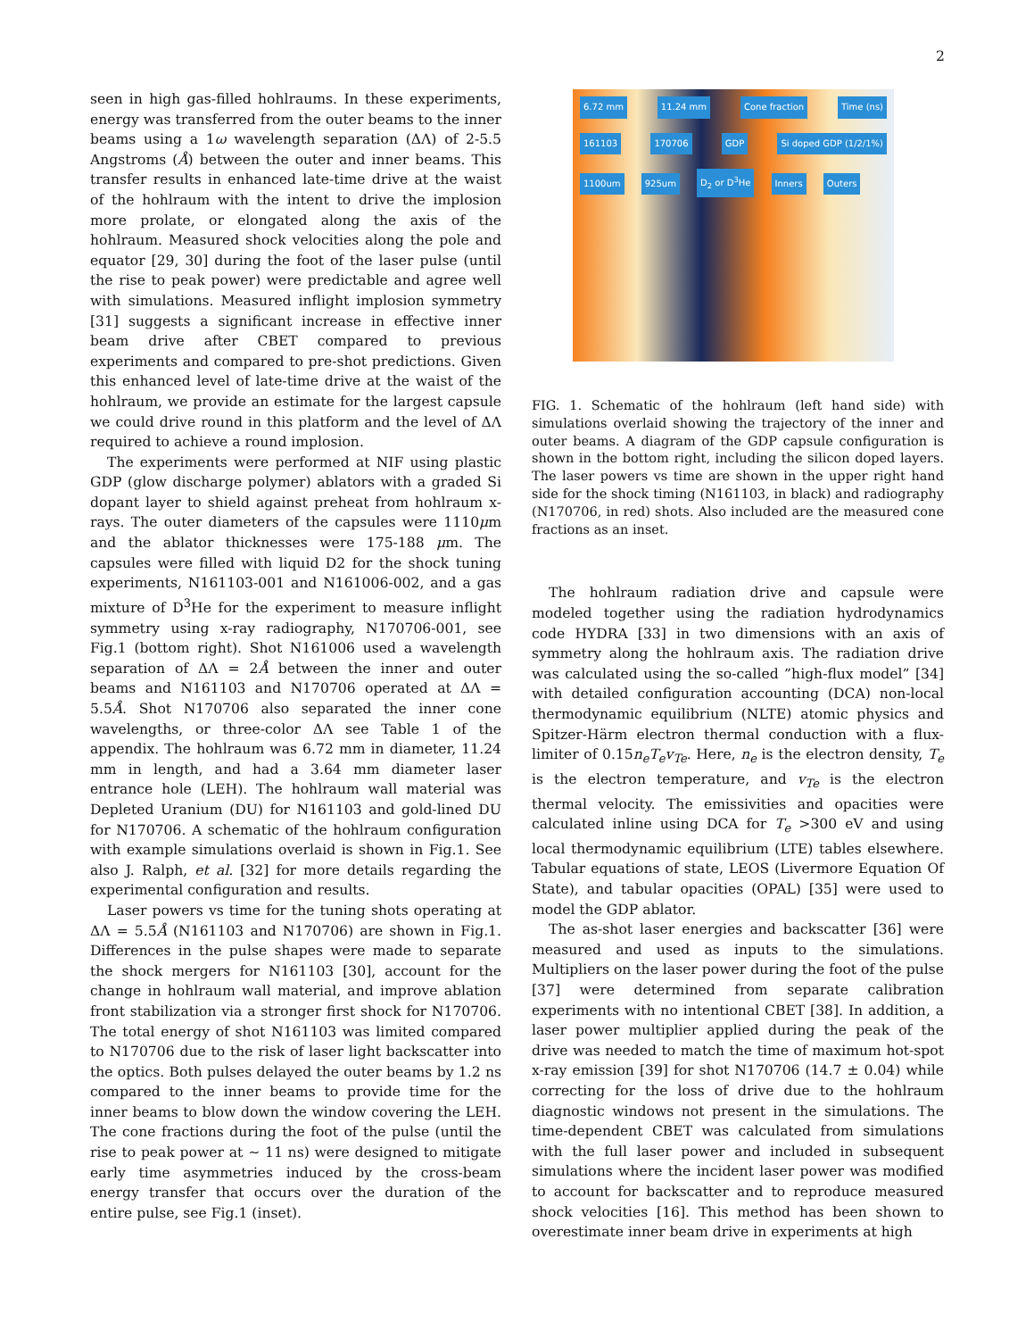2
seen in high gas-filled hohlraums. In these experiments, energy was transferred from the outer beams to the inner beams using a 1ω wavelength separation (ΔΛ) of 2-5.5 Angstroms (Å) between the outer and inner beams. This transfer results in enhanced late-time drive at the waist of the hohlraum with the intent to drive the implosion more prolate, or elongated along the axis of the hohlraum. Measured shock velocities along the pole and equator [29, 30] during the foot of the laser pulse (until the rise to peak power) were predictable and agree well with simulations. Measured inflight implosion symmetry [31] suggests a significant increase in effective inner beam drive after CBET compared to previous experiments and compared to pre-shot predictions. Given this enhanced level of late-time drive at the waist of the hohlraum, we provide an estimate for the largest capsule we could drive round in this platform and the level of ΔΛ required to achieve a round implosion.
The experiments were performed at NIF using plastic GDP (glow discharge polymer) ablators with a graded Si dopant layer to shield against preheat from hohlraum x-rays. The outer diameters of the capsules were 1110μm and the ablator thicknesses were 175-188 μm. The capsules were filled with liquid D2 for the shock tuning experiments, N161103-001 and N161006-002, and a gas mixture of D<sup>3</sup>He for the experiment to measure inflight symmetry using x-ray radiography, N170706-001, see Fig.1 (bottom right). Shot N161006 used a wavelength separation of ΔΛ = 2Å between the inner and outer beams and N161103 and N170706 operated at ΔΛ = 5.5Å. Shot N170706 also separated the inner cone wavelengths, or three-color ΔΛ see Table 1 of the appendix. The hohlraum was 6.72 mm in diameter, 11.24 mm in length, and had a 3.64 mm diameter laser entrance hole (LEH). The hohlraum wall material was Depleted Uranium (DU) for N161103 and gold-lined DU for N170706. A schematic of the hohlraum configuration with example simulations overlaid is shown in Fig.1. See also J. Ralph, et al. [32] for more details regarding the experimental configuration and results.
Laser powers vs time for the tuning shots operating at ΔΛ = 5.5Å (N161103 and N170706) are shown in Fig.1. Differences in the pulse shapes were made to separate the shock mergers for N161103 [30], account for the change in hohlraum wall material, and improve ablation front stabilization via a stronger first shock for N170706. The total energy of shot N161103 was limited compared to N170706 due to the risk of laser light backscatter into the optics. Both pulses delayed the outer beams by 1.2 ns compared to the inner beams to provide time for the inner beams to blow down the window covering the LEH. The cone fractions during the foot of the pulse (until the rise to peak power at ∼ 11 ns) were designed to mitigate early time asymmetries induced by the cross-beam energy transfer that occurs over the duration of the entire pulse, see Fig.1 (inset).
6.72 mm 11.24 mm Cone fraction Time (ns) 161103 170706 GDP Si doped GDP (1/2/1%) 1100um 925um D<sub>2</sub> or D<sup>3</sup>He Inners Outers
FIG. 1. Schematic of the hohlraum (left hand side) with simulations overlaid showing the trajectory of the inner and outer beams. A diagram of the GDP capsule configuration is shown in the bottom right, including the silicon doped layers. The laser powers vs time are shown in the upper right hand side for the shock timing (N161103, in black) and radiography (N170706, in red) shots. Also included are the measured cone fractions as an inset.
The hohlraum radiation drive and capsule were modeled together using the radiation hydrodynamics code HYDRA [33] in two dimensions with an axis of symmetry along the hohlraum axis. The radiation drive was calculated using the so-called ”high-flux model” [34] with detailed configuration accounting (DCA) non-local thermodynamic equilibrium (NLTE) atomic physics and Spitzer-Härm electron thermal conduction with a flux-limiter of 0.15n<sub>e</sub>T<sub>e</sub>v<sub>Te</sub>. Here, n<sub>e</sub> is the electron density, T<sub>e</sub> is the electron temperature, and v<sub>Te</sub> is the electron thermal velocity. The emissivities and opacities were calculated inline using DCA for T<sub>e</sub> >300 eV and using local thermodynamic equilibrium (LTE) tables elsewhere. Tabular equations of state, LEOS (Livermore Equation Of State), and tabular opacities (OPAL) [35] were used to model the GDP ablator.
The as-shot laser energies and backscatter [36] were measured and used as inputs to the simulations. Multipliers on the laser power during the foot of the pulse [37] were determined from separate calibration experiments with no intentional CBET [38]. In addition, a laser power multiplier applied during the peak of the drive was needed to match the time of maximum hot-spot x-ray emission [39] for shot N170706 (14.7 ± 0.04) while correcting for the loss of drive due to the hohlraum diagnostic windows not present in the simulations. The time-dependent CBET was calculated from simulations with the full laser power and included in subsequent simulations where the incident laser power was modified to account for backscatter and to reproduce measured shock velocities [16]. This method has been shown to overestimate inner beam drive in experiments at high